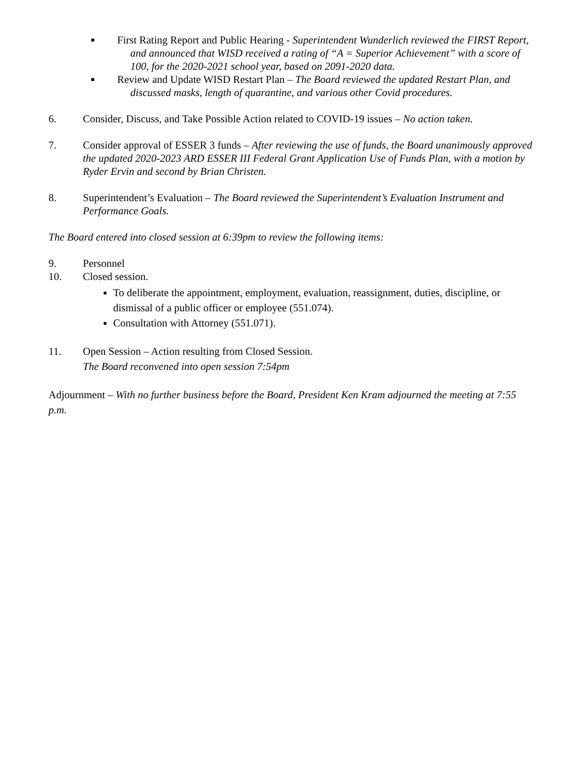■
First Rating Report and Public Hearing - Superintendent Wunderlich reviewed the FIRST Report, and announced that WISD received a rating of “A = Superior Achievement” with a score of 100, for the 2020-2021 school year, based on 2091-2020 data.
■
Review and Update WISD Restart Plan – The Board reviewed the updated Restart Plan, and discussed masks, length of quarantine, and various other Covid procedures.
6. Consider, Discuss, and Take Possible Action related to COVID-19 issues – No action taken.
7. Consider approval of ESSER 3 funds – After reviewing the use of funds, the Board unanimously approved the updated 2020-2023 ARD ESSER III Federal Grant Application Use of Funds Plan, with a motion by Ryder Ervin and second by Brian Christen.
8. Superintendent’s Evaluation – The Board reviewed the Superintendent’s Evaluation Instrument and Performance Goals.
The Board entered into closed session at 6:39pm to review the following items:
9. Personnel
10. Closed session.
To deliberate the appointment, employment, evaluation, reassignment, duties, discipline, or dismissal of a public officer or employee (551.074).
Consultation with Attorney (551.071).
11. Open Session – Action resulting from Closed Session.
The Board reconvened into open session 7:54pm
Adjournment – With no further business before the Board, President Ken Kram adjourned the meeting at 7:55 p.m.